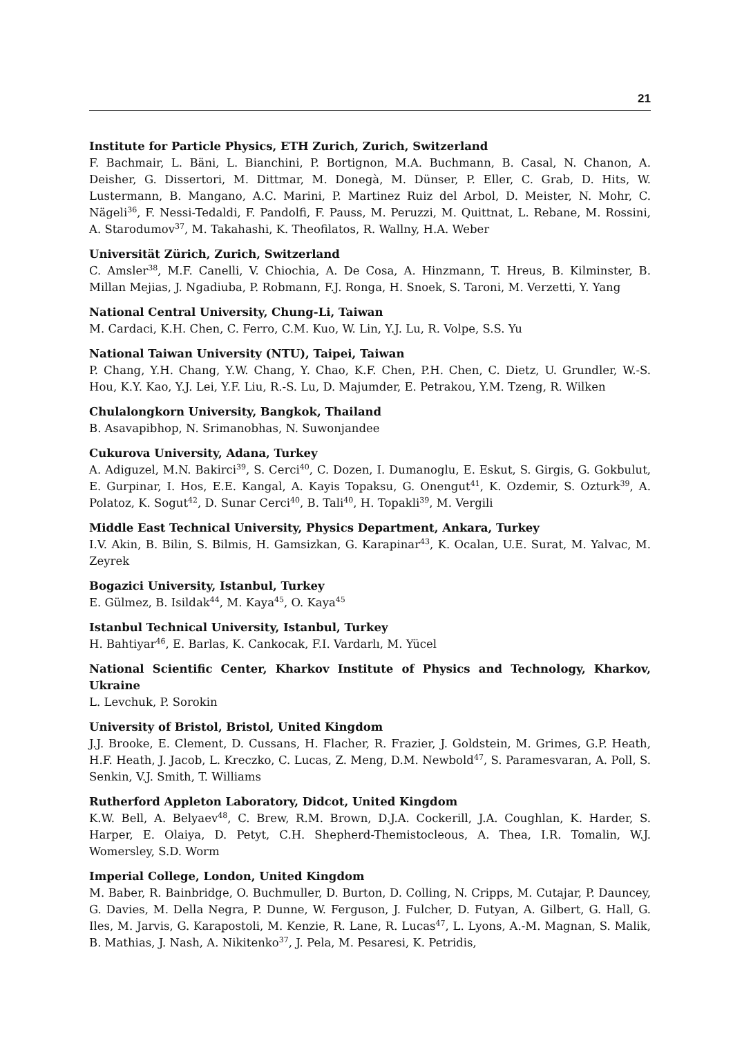21
Institute for Particle Physics, ETH Zurich, Zurich, Switzerland
F. Bachmair, L. Bäni, L. Bianchini, P. Bortignon, M.A. Buchmann, B. Casal, N. Chanon, A. Deisher, G. Dissertori, M. Dittmar, M. Donegà, M. Dünser, P. Eller, C. Grab, D. Hits, W. Lustermann, B. Mangano, A.C. Marini, P. Martinez Ruiz del Arbol, D. Meister, N. Mohr, C. Nägeli<sup>36</sup>, F. Nessi-Tedaldi, F. Pandolfi, F. Pauss, M. Peruzzi, M. Quittnat, L. Rebane, M. Rossini, A. Starodumov<sup>37</sup>, M. Takahashi, K. Theofilatos, R. Wallny, H.A. Weber
Universität Zürich, Zurich, Switzerland
C. Amsler<sup>38</sup>, M.F. Canelli, V. Chiochia, A. De Cosa, A. Hinzmann, T. Hreus, B. Kilminster, B. Millan Mejias, J. Ngadiuba, P. Robmann, F.J. Ronga, H. Snoek, S. Taroni, M. Verzetti, Y. Yang
National Central University, Chung-Li, Taiwan
M. Cardaci, K.H. Chen, C. Ferro, C.M. Kuo, W. Lin, Y.J. Lu, R. Volpe, S.S. Yu
National Taiwan University (NTU), Taipei, Taiwan
P. Chang, Y.H. Chang, Y.W. Chang, Y. Chao, K.F. Chen, P.H. Chen, C. Dietz, U. Grundler, W.-S. Hou, K.Y. Kao, Y.J. Lei, Y.F. Liu, R.-S. Lu, D. Majumder, E. Petrakou, Y.M. Tzeng, R. Wilken
Chulalongkorn University, Bangkok, Thailand
B. Asavapibhop, N. Srimanobhas, N. Suwonjandee
Cukurova University, Adana, Turkey
A. Adiguzel, M.N. Bakirci<sup>39</sup>, S. Cerci<sup>40</sup>, C. Dozen, I. Dumanoglu, E. Eskut, S. Girgis, G. Gokbulut, E. Gurpinar, I. Hos, E.E. Kangal, A. Kayis Topaksu, G. Onengut<sup>41</sup>, K. Ozdemir, S. Ozturk<sup>39</sup>, A. Polatoz, K. Sogut<sup>42</sup>, D. Sunar Cerci<sup>40</sup>, B. Tali<sup>40</sup>, H. Topakli<sup>39</sup>, M. Vergili
Middle East Technical University, Physics Department, Ankara, Turkey
I.V. Akin, B. Bilin, S. Bilmis, H. Gamsizkan, G. Karapinar<sup>43</sup>, K. Ocalan, U.E. Surat, M. Yalvac, M. Zeyrek
Bogazici University, Istanbul, Turkey
E. Gülmez, B. Isildak<sup>44</sup>, M. Kaya<sup>45</sup>, O. Kaya<sup>45</sup>
Istanbul Technical University, Istanbul, Turkey
H. Bahtiyar<sup>46</sup>, E. Barlas, K. Cankocak, F.I. Vardarlı, M. Yücel
National Scientific Center, Kharkov Institute of Physics and Technology, Kharkov, Ukraine
L. Levchuk, P. Sorokin
University of Bristol, Bristol, United Kingdom
J.J. Brooke, E. Clement, D. Cussans, H. Flacher, R. Frazier, J. Goldstein, M. Grimes, G.P. Heath, H.F. Heath, J. Jacob, L. Kreczko, C. Lucas, Z. Meng, D.M. Newbold<sup>47</sup>, S. Paramesvaran, A. Poll, S. Senkin, V.J. Smith, T. Williams
Rutherford Appleton Laboratory, Didcot, United Kingdom
K.W. Bell, A. Belyaev<sup>48</sup>, C. Brew, R.M. Brown, D.J.A. Cockerill, J.A. Coughlan, K. Harder, S. Harper, E. Olaiya, D. Petyt, C.H. Shepherd-Themistocleous, A. Thea, I.R. Tomalin, W.J. Womersley, S.D. Worm
Imperial College, London, United Kingdom
M. Baber, R. Bainbridge, O. Buchmuller, D. Burton, D. Colling, N. Cripps, M. Cutajar, P. Dauncey, G. Davies, M. Della Negra, P. Dunne, W. Ferguson, J. Fulcher, D. Futyan, A. Gilbert, G. Hall, G. Iles, M. Jarvis, G. Karapostoli, M. Kenzie, R. Lane, R. Lucas<sup>47</sup>, L. Lyons, A.-M. Magnan, S. Malik, B. Mathias, J. Nash, A. Nikitenko<sup>37</sup>, J. Pela, M. Pesaresi, K. Petridis,